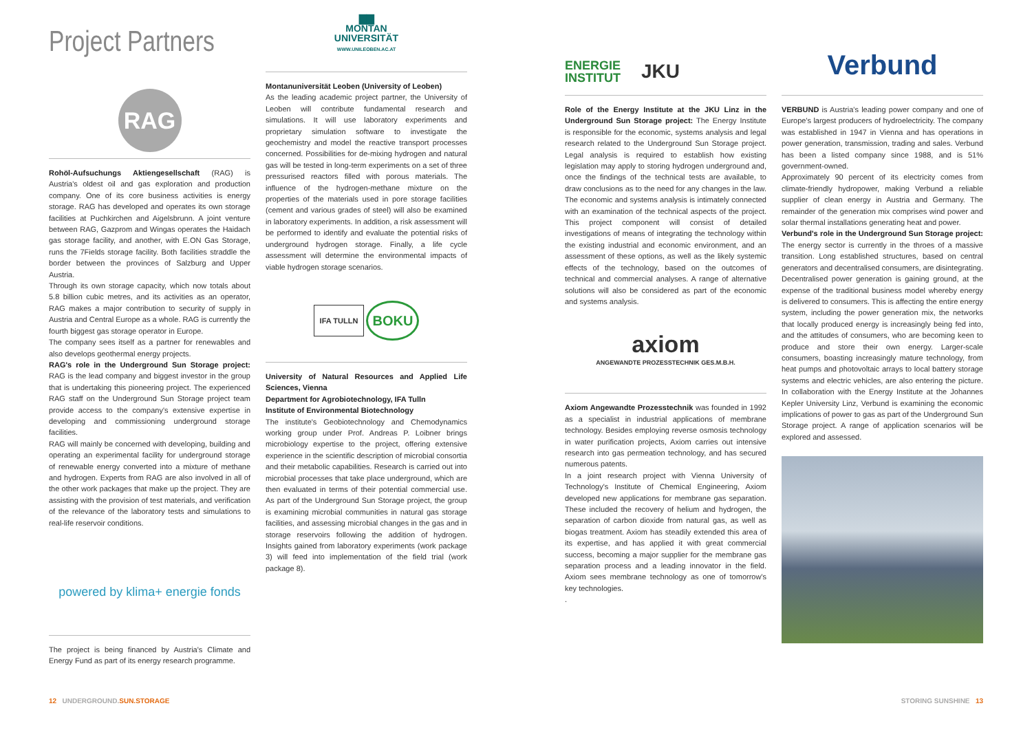Project Partners
RAG
Rohöl-Aufsuchungs Aktiengesellschaft (RAG) is Austria's oldest oil and gas exploration and production company. One of its core business activities is energy storage. RAG has developed and operates its own storage facilities at Puchkirchen and Aigelsbrunn. A joint venture between RAG, Gazprom and Wingas operates the Haidach gas storage facility, and another, with E.ON Gas Storage, runs the 7Fields storage facility. Both facilities straddle the border between the provinces of Salzburg and Upper Austria.
Through its own storage capacity, which now totals about 5.8 billion cubic metres, and its activities as an operator, RAG makes a major contribution to security of supply in Austria and Central Europe as a whole. RAG is currently the fourth biggest gas storage operator in Europe.
The company sees itself as a partner for renewables and also develops geothermal energy projects.
RAG's role in the Underground Sun Storage project: RAG is the lead company and biggest investor in the group that is undertaking this pioneering project. The experienced RAG staff on the Underground Sun Storage project team provide access to the company's extensive expertise in developing and commissioning underground storage facilities.
RAG will mainly be concerned with developing, building and operating an experimental facility for underground storage of renewable energy converted into a mixture of methane and hydrogen. Experts from RAG are also involved in all of the other work packages that make up the project. They are assisting with the provision of test materials, and verification of the relevance of the laboratory tests and simulations to real-life reservoir conditions.
powered by klima+ energie fonds
The project is being financed by Austria's Climate and Energy Fund as part of its energy research programme.
▇▇
MONTAN
UNIVERSITÄT
WWW.UNILEOBEN.AC.AT
Montanuniversität Leoben (University of Leoben)
As the leading academic project partner, the University of Leoben will contribute fundamental research and simulations. It will use laboratory experiments and proprietary simulation software to investigate the geochemistry and model the reactive transport processes concerned. Possibilities for de-mixing hydrogen and natural gas will be tested in long-term experiments on a set of three pressurised reactors filled with porous materials. The influence of the hydrogen-methane mixture on the properties of the materials used in pore storage facilities (cement and various grades of steel) will also be examined in laboratory experiments. In addition, a risk assessment will be performed to identify and evaluate the potential risks of underground hydrogen storage. Finally, a life cycle assessment will determine the environmental impacts of viable hydrogen storage scenarios.
IFA TULLN BOKU
University of Natural Resources and Applied Life Sciences, Vienna
Department for Agrobiotechnology, IFA Tulln
Institute of Environmental Biotechnology
The institute's Geobiotechnology and Chemodynamics working group under Prof. Andreas P. Loibner brings microbiology expertise to the project, offering extensive experience in the scientific description of microbial consortia and their metabolic capabilities. Research is carried out into microbial processes that take place underground, which are then evaluated in terms of their potential commercial use. As part of the Underground Sun Storage project, the group is examining microbial communities in natural gas storage facilities, and assessing microbial changes in the gas and in storage reservoirs following the addition of hydrogen. Insights gained from laboratory experiments (work package 3) will feed into implementation of the field trial (work package 8).
12 UNDERGROUND.SUN.STORAGE
ENERGIE
INSTITUT JKU
Verbund
Role of the Energy Institute at the JKU Linz in the Underground Sun Storage project: The Energy Institute is responsible for the economic, systems analysis and legal research related to the Underground Sun Storage project. Legal analysis is required to establish how existing legislation may apply to storing hydrogen underground and, once the findings of the technical tests are available, to draw conclusions as to the need for any changes in the law. The economic and systems analysis is intimately connected with an examination of the technical aspects of the project. This project component will consist of detailed investigations of means of integrating the technology within the existing industrial and economic environment, and an assessment of these options, as well as the likely systemic effects of the technology, based on the outcomes of technical and commercial analyses. A range of alternative solutions will also be considered as part of the economic and systems analysis.
axiom
ANGEWANDTE PROZESSTECHNIK GES.M.B.H.
Axiom Angewandte Prozesstechnik was founded in 1992 as a specialist in industrial applications of membrane technology. Besides employing reverse osmosis technology in water purification projects, Axiom carries out intensive research into gas permeation technology, and has secured numerous patents.
In a joint research project with Vienna University of Technology's Institute of Chemical Engineering, Axiom developed new applications for membrane gas separation. These included the recovery of helium and hydrogen, the separation of carbon dioxide from natural gas, as well as biogas treatment. Axiom has steadily extended this area of its expertise, and has applied it with great commercial success, becoming a major supplier for the membrane gas separation process and a leading innovator in the field. Axiom sees membrane technology as one of tomorrow's key technologies.
.
VERBUND is Austria's leading power company and one of Europe's largest producers of hydroelectricity. The company was established in 1947 in Vienna and has operations in power generation, transmission, trading and sales. Verbund has been a listed company since 1988, and is 51% government-owned.
Approximately 90 percent of its electricity comes from climate-friendly hydropower, making Verbund a reliable supplier of clean energy in Austria and Germany. The remainder of the generation mix comprises wind power and solar thermal installations generating heat and power.
Verbund's role in the Underground Sun Storage project: The energy sector is currently in the throes of a massive transition. Long established structures, based on central generators and decentralised consumers, are disintegrating. Decentralised power generation is gaining ground, at the expense of the traditional business model whereby energy is delivered to consumers. This is affecting the entire energy system, including the power generation mix, the networks that locally produced energy is increasingly being fed into, and the attitudes of consumers, who are becoming keen to produce and store their own energy. Larger-scale consumers, boasting increasingly mature technology, from heat pumps and photovoltaic arrays to local battery storage systems and electric vehicles, are also entering the picture. In collaboration with the Energy Institute at the Johannes Kepler University Linz, Verbund is examining the economic implications of power to gas as part of the Underground Sun Storage project. A range of application scenarios will be explored and assessed.
STORING SUNSHINE 13